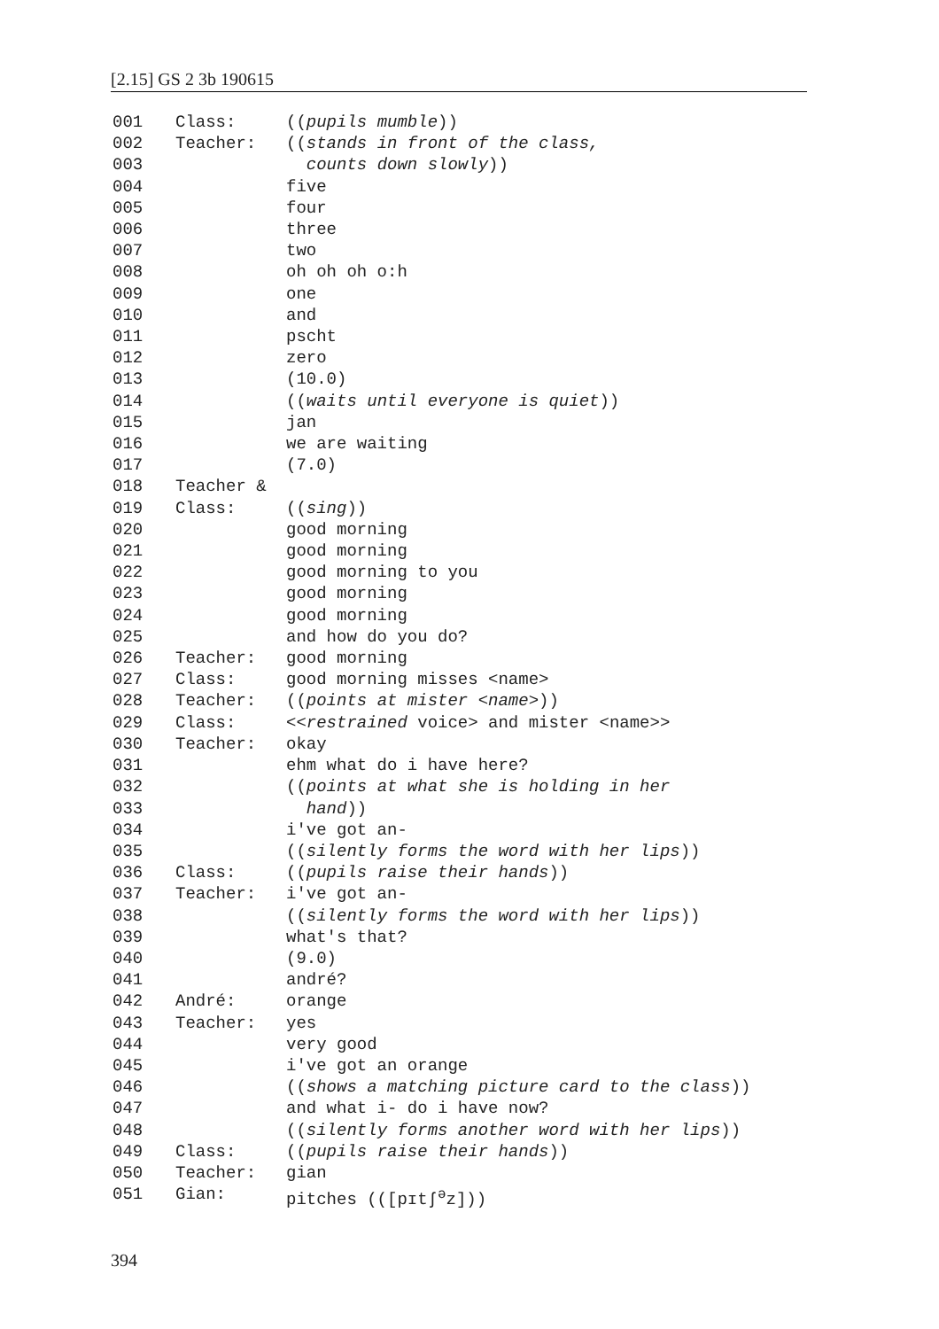[2.15] GS 2 3b 190615
001 Class: ((pupils mumble))
002 Teacher: ((stands in front of the class,
003 counts down slowly))
004 five
005 four
006 three
007 two
008 oh oh oh o:h
009 one
010 and
011 pscht
012 zero
013 (10.0)
014 ((waits until everyone is quiet))
015 jan
016 we are waiting
017 (7.0)
018 Teacher &
019 Class: ((sing))
020 good morning
021 good morning
022 good morning to you
023 good morning
024 good morning
025 and how do you do?
026 Teacher: good morning
027 Class: good morning misses <name>
028 Teacher: ((points at mister <name>))
029 Class: <<restrained voice> and mister <name>>
030 Teacher: okay
031 ehm what do i have here?
032 ((points at what she is holding in her
033 hand))
034 i've got an-
035 ((silently forms the word with her lips))
036 Class: ((pupils raise their hands))
037 Teacher: i've got an-
038 ((silently forms the word with her lips))
039 what's that?
040 (9.0)
041 andré?
042 André: orange
043 Teacher: yes
044 very good
045 i've got an orange
046 ((shows a matching picture card to the class))
047 and what i- do i have now?
048 ((silently forms another word with her lips))
049 Class: ((pupils raise their hands))
050 Teacher: gian
051 Gian: pitches (([pɪtʃ<sup>ə</sup>z]))
394